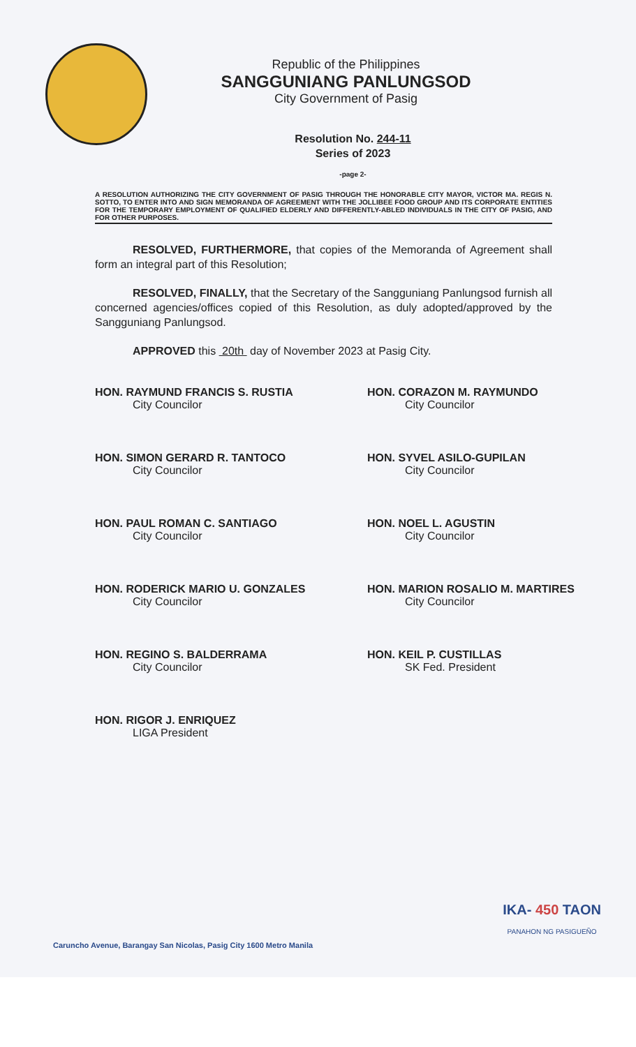Republic of the Philippines
SANGGUNIANG PANLUNGSOD
City Government of Pasig
Resolution No. 244-11
Series of 2023
-page 2-
A RESOLUTION AUTHORIZING THE CITY GOVERNMENT OF PASIG THROUGH THE HONORABLE CITY MAYOR, VICTOR MA. REGIS N. SOTTO, TO ENTER INTO AND SIGN MEMORANDA OF AGREEMENT WITH THE JOLLIBEE FOOD GROUP AND ITS CORPORATE ENTITIES FOR THE TEMPORARY EMPLOYMENT OF QUALIFIED ELDERLY AND DIFFERENTLY-ABLED INDIVIDUALS IN THE CITY OF PASIG, AND FOR OTHER PURPOSES.
RESOLVED, FURTHERMORE, that copies of the Memoranda of Agreement shall form an integral part of this Resolution;
RESOLVED, FINALLY, that the Secretary of the Sangguniang Panlungsod furnish all concerned agencies/offices copied of this Resolution, as duly adopted/approved by the Sangguniang Panlungsod.
APPROVED this 20th day of November 2023 at Pasig City.
HON. RAYMUND FRANCIS S. RUSTIA
City Councilor
HON. CORAZON M. RAYMUNDO
City Councilor
HON. SIMON GERARD R. TANTOCO
City Councilor
HON. SYVEL ASILO-GUPILAN
City Councilor
HON. PAUL ROMAN C. SANTIAGO
City Councilor
HON. NOEL L. AGUSTIN
City Councilor
HON. RODERICK MARIO U. GONZALES
City Councilor
HON. MARION ROSALIO M. MARTIRES
City Councilor
HON. REGINO S. BALDERRAMA
City Councilor
HON. KEIL P. CUSTILLAS
SK Fed. President
HON. RIGOR J. ENRIQUEZ
LIGA President
IKA- 450 TAON
PANAHON NG PASIGUEÑO
Caruncho Avenue, Barangay San Nicolas, Pasig City 1600 Metro Manila